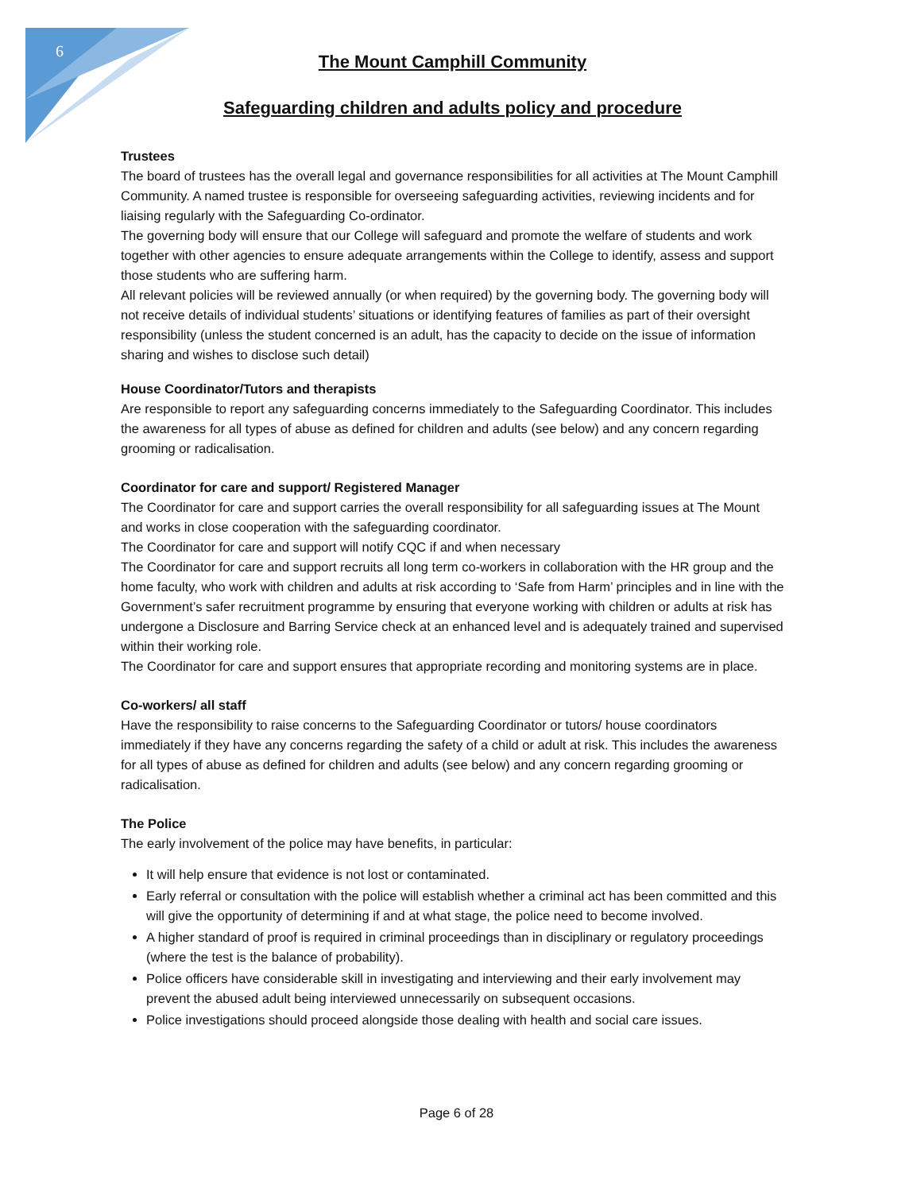6
The Mount Camphill Community
Safeguarding children and adults policy and procedure
Trustees
The board of trustees has the overall legal and governance responsibilities for all activities at The Mount Camphill Community. A named trustee is responsible for overseeing safeguarding activities, reviewing incidents and for liaising regularly with the Safeguarding Co-ordinator.
The governing body will ensure that our College will safeguard and promote the welfare of students and work together with other agencies to ensure adequate arrangements within the College to identify, assess and support those students who are suffering harm.
All relevant policies will be reviewed annually (or when required) by the governing body. The governing body will not receive details of individual students’ situations or identifying features of families as part of their oversight responsibility (unless the student concerned is an adult, has the capacity to decide on the issue of information sharing and wishes to disclose such detail)
House Coordinator/Tutors and therapists
Are responsible to report any safeguarding concerns immediately to the Safeguarding Coordinator. This includes the awareness for all types of abuse as defined for children and adults (see below) and any concern regarding grooming or radicalisation.
Coordinator for care and support/ Registered Manager
The Coordinator for care and support carries the overall responsibility for all safeguarding issues at The Mount and works in close cooperation with the safeguarding coordinator.
The Coordinator for care and support will notify CQC if and when necessary
The Coordinator for care and support recruits all long term co-workers in collaboration with the HR group and the home faculty, who work with children and adults at risk according to ‘Safe from Harm’ principles and in line with the Government’s safer recruitment programme by ensuring that everyone working with children or adults at risk has undergone a Disclosure and Barring Service check at an enhanced level and is adequately trained and supervised within their working role.
The Coordinator for care and support ensures that appropriate recording and monitoring systems are in place.
Co-workers/ all staff
Have the responsibility to raise concerns to the Safeguarding Coordinator or tutors/ house coordinators immediately if they have any concerns regarding the safety of a child or adult at risk. This includes the awareness for all types of abuse as defined for children and adults (see below) and any concern regarding grooming or radicalisation.
The Police
The early involvement of the police may have benefits, in particular:
It will help ensure that evidence is not lost or contaminated.
Early referral or consultation with the police will establish whether a criminal act has been committed and this will give the opportunity of determining if and at what stage, the police need to become involved.
A higher standard of proof is required in criminal proceedings than in disciplinary or regulatory proceedings (where the test is the balance of probability).
Police officers have considerable skill in investigating and interviewing and their early involvement may prevent the abused adult being interviewed unnecessarily on subsequent occasions.
Police investigations should proceed alongside those dealing with health and social care issues.
Page 6 of 28